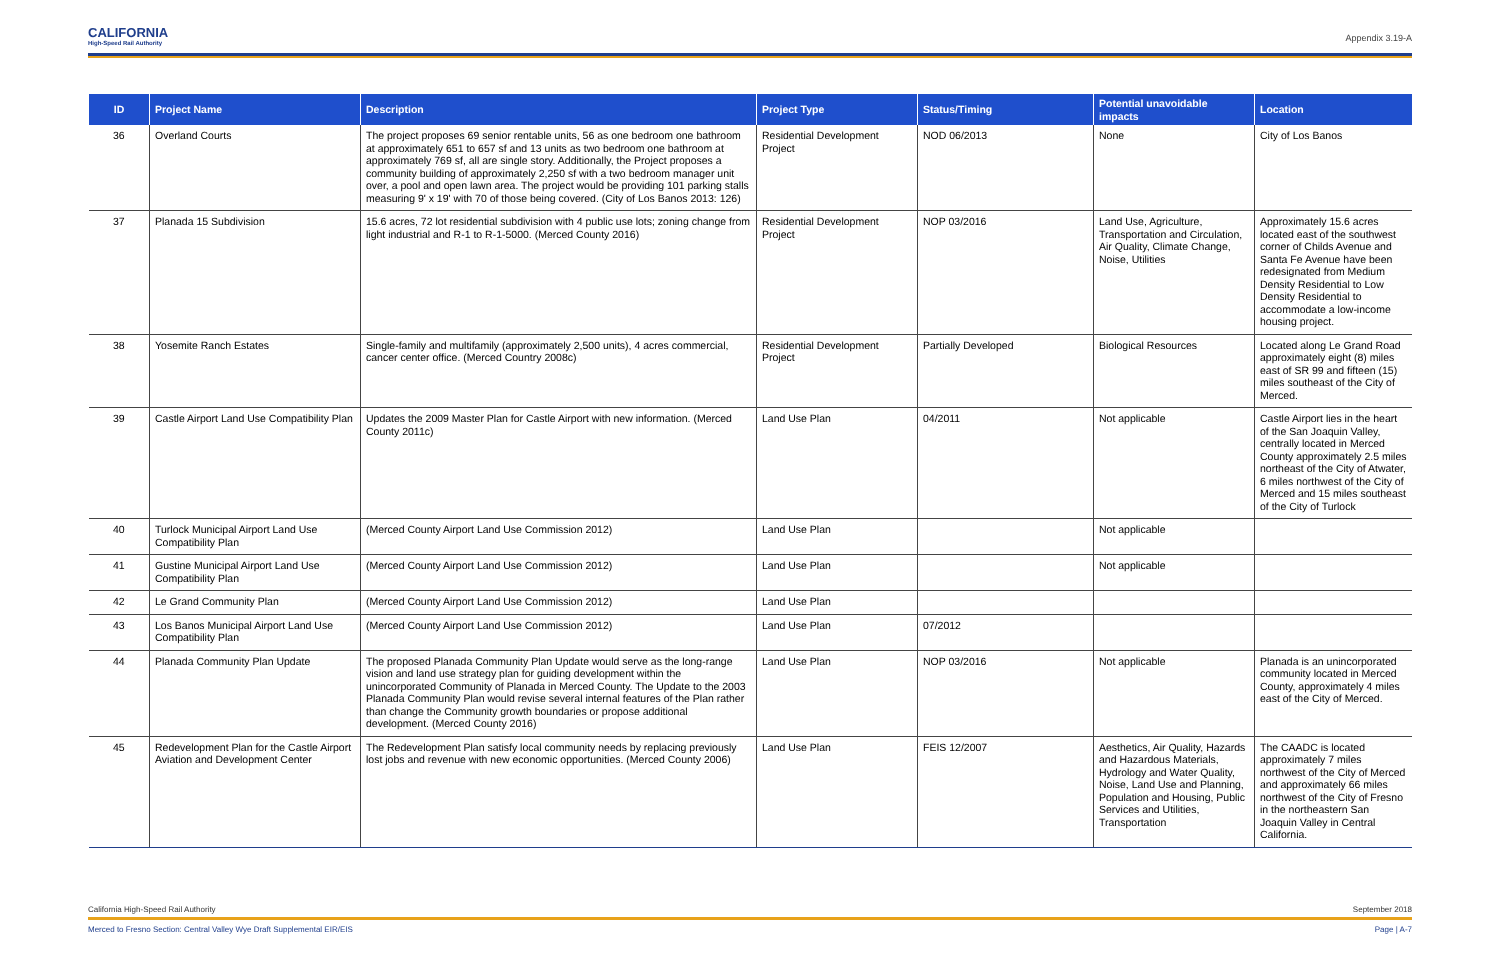CALIFORNIA
High-Speed Rail Authority
Appendix 3.19-A
| ID | Project Name | Description | Project Type | Status/Timing | Potential unavoidable impacts | Location |
| --- | --- | --- | --- | --- | --- | --- |
| 36 | Overland Courts | The project proposes 69 senior rentable units, 56 as one bedroom one bathroom at approximately 651 to 657 sf and 13 units as two bedroom one bathroom at approximately 769 sf, all are single story. Additionally, the Project proposes a community building of approximately 2,250 sf with a two bedroom manager unit over, a pool and open lawn area. The project would be providing 101 parking stalls measuring 9' x 19' with 70 of those being covered. (City of Los Banos 2013: 126) | Residential Development Project | NOD 06/2013 | None | City of Los Banos |
| 37 | Planada 15 Subdivision | 15.6 acres, 72 lot residential subdivision with 4 public use lots; zoning change from light industrial and R-1 to R-1-5000. (Merced County 2016) | Residential Development Project | NOP 03/2016 | Land Use, Agriculture, Transportation and Circulation, Air Quality, Climate Change, Noise, Utilities | Approximately 15.6 acres located east of the southwest corner of Childs Avenue and Santa Fe Avenue have been redesignated from Medium Density Residential to Low Density Residential to accommodate a low-income housing project. |
| 38 | Yosemite Ranch Estates | Single-family and multifamily (approximately 2,500 units), 4 acres commercial, cancer center office. (Merced Country 2008c) | Residential Development Project | Partially Developed | Biological Resources | Located along Le Grand Road approximately eight (8) miles east of SR 99 and fifteen (15) miles southeast of the City of Merced. |
| 39 | Castle Airport Land Use Compatibility Plan | Updates the 2009 Master Plan for Castle Airport with new information. (Merced County 2011c) | Land Use Plan | 04/2011 | Not applicable | Castle Airport lies in the heart of the San Joaquin Valley, centrally located in Merced County approximately 2.5 miles northeast of the City of Atwater, 6 miles northwest of the City of Merced and 15 miles southeast of the City of Turlock |
| 40 | Turlock Municipal Airport Land Use Compatibility Plan | (Merced County Airport Land Use Commission 2012) | Land Use Plan | | Not applicable | |
| 41 | Gustine Municipal Airport Land Use Compatibility Plan | (Merced County Airport Land Use Commission 2012) | Land Use Plan | | Not applicable | |
| 42 | Le Grand Community Plan | (Merced County Airport Land Use Commission 2012) | Land Use Plan | | | |
| 43 | Los Banos Municipal Airport Land Use Compatibility Plan | (Merced County Airport Land Use Commission 2012) | Land Use Plan | 07/2012 | | |
| 44 | Planada Community Plan Update | The proposed Planada Community Plan Update would serve as the long-range vision and land use strategy plan for guiding development within the unincorporated Community of Planada in Merced County. The Update to the 2003 Planada Community Plan would revise several internal features of the Plan rather than change the Community growth boundaries or propose additional development. (Merced County 2016) | Land Use Plan | NOP 03/2016 | Not applicable | Planada is an unincorporated community located in Merced County, approximately 4 miles east of the City of Merced. |
| 45 | Redevelopment Plan for the Castle Airport Aviation and Development Center | The Redevelopment Plan satisfy local community needs by replacing previously lost jobs and revenue with new economic opportunities. (Merced County 2006) | Land Use Plan | FEIS 12/2007 | Aesthetics, Air Quality, Hazards and Hazardous Materials, Hydrology and Water Quality, Noise, Land Use and Planning, Population and Housing, Public Services and Utilities, Transportation | The CAADC is located approximately 7 miles northwest of the City of Merced and approximately 66 miles northwest of the City of Fresno in the northeastern San Joaquin Valley in Central California. |
California High-Speed Rail Authority September 2018
Merced to Fresno Section: Central Valley Wye Draft Supplemental EIR/EIS Page | A-7